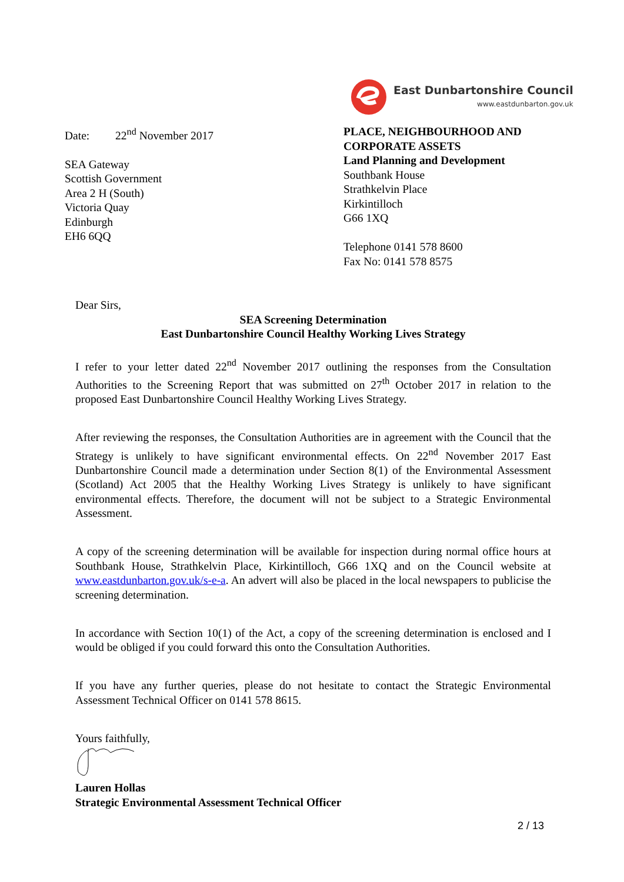East Dunbartonshire Council
www.eastdunbarton.gov.uk
Date: 22<sup>nd</sup> November 2017
SEA Gateway
Scottish Government
Area 2 H (South)
Victoria Quay
Edinburgh
EH6 6QQ
PLACE, NEIGHBOURHOOD AND CORPORATE ASSETS
Land Planning and Development
Southbank House
Strathkelvin Place
Kirkintilloch
G66 1XQ
Telephone 0141 578 8600
Fax No: 0141 578 8575
Dear Sirs,
SEA Screening Determination
East Dunbartonshire Council Healthy Working Lives Strategy
I refer to your letter dated 22<sup>nd</sup> November 2017 outlining the responses from the Consultation Authorities to the Screening Report that was submitted on 27<sup>th</sup> October 2017 in relation to the proposed East Dunbartonshire Council Healthy Working Lives Strategy.
After reviewing the responses, the Consultation Authorities are in agreement with the Council that the Strategy is unlikely to have significant environmental effects. On 22<sup>nd</sup> November 2017 East Dunbartonshire Council made a determination under Section 8(1) of the Environmental Assessment (Scotland) Act 2005 that the Healthy Working Lives Strategy is unlikely to have significant environmental effects. Therefore, the document will not be subject to a Strategic Environmental Assessment.
A copy of the screening determination will be available for inspection during normal office hours at Southbank House, Strathkelvin Place, Kirkintilloch, G66 1XQ and on the Council website at www.eastdunbarton.gov.uk/s-e-a. An advert will also be placed in the local newspapers to publicise the screening determination.
In accordance with Section 10(1) of the Act, a copy of the screening determination is enclosed and I would be obliged if you could forward this onto the Consultation Authorities.
If you have any further queries, please do not hesitate to contact the Strategic Environmental Assessment Technical Officer on 0141 578 8615.
Yours faithfully,
Lauren Hollas
Strategic Environmental Assessment Technical Officer
2 / 13